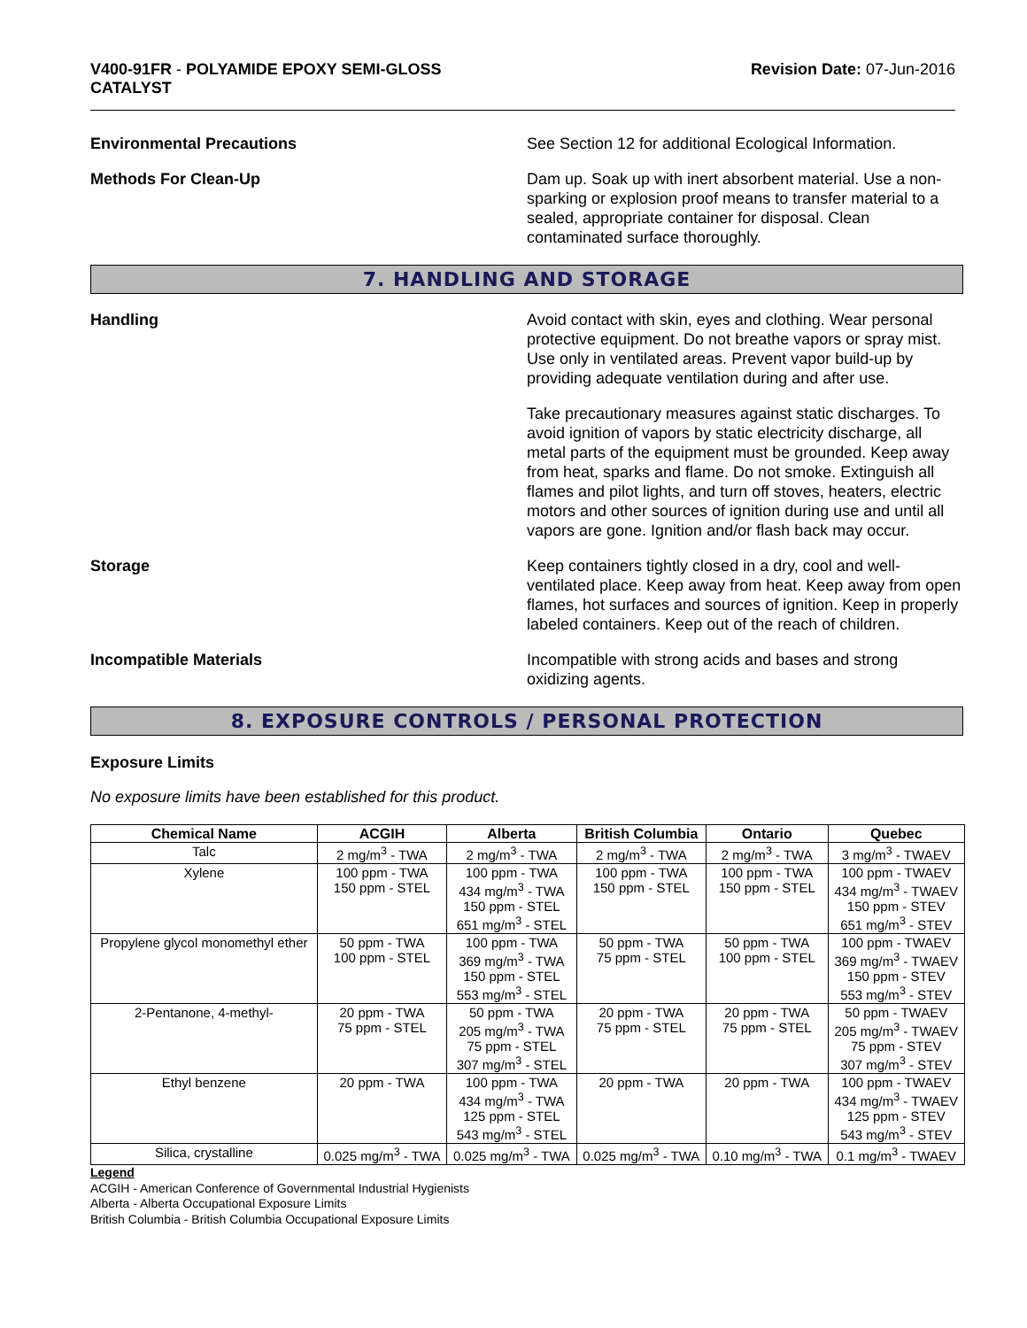V400-91FR - POLYAMIDE EPOXY SEMI-GLOSS
CATALYST
Revision Date: 07-Jun-2016
Environmental Precautions See Section 12 for additional Ecological Information.
Methods For Clean-Up Dam up. Soak up with inert absorbent material. Use a non-sparking or explosion proof means to transfer material to a sealed, appropriate container for disposal. Clean contaminated surface thoroughly.
7. HANDLING AND STORAGE
Handling Avoid contact with skin, eyes and clothing. Wear personal protective equipment. Do not breathe vapors or spray mist. Use only in ventilated areas. Prevent vapor build-up by providing adequate ventilation during and after use.
Take precautionary measures against static discharges. To avoid ignition of vapors by static electricity discharge, all metal parts of the equipment must be grounded. Keep away from heat, sparks and flame. Do not smoke. Extinguish all flames and pilot lights, and turn off stoves, heaters, electric motors and other sources of ignition during use and until all vapors are gone. Ignition and/or flash back may occur.
Storage Keep containers tightly closed in a dry, cool and well-ventilated place. Keep away from heat. Keep away from open flames, hot surfaces and sources of ignition. Keep in properly labeled containers. Keep out of the reach of children.
Incompatible Materials Incompatible with strong acids and bases and strong oxidizing agents.
8. EXPOSURE CONTROLS / PERSONAL PROTECTION
Exposure Limits
No exposure limits have been established for this product.
| Chemical Name | ACGIH | Alberta | British Columbia | Ontario | Quebec |
| --- | --- | --- | --- | --- | --- |
| Talc | 2 mg/m<sup>3</sup> - TWA | 2 mg/m<sup>3</sup> - TWA | 2 mg/m<sup>3</sup> - TWA | 2 mg/m<sup>3</sup> - TWA | 3 mg/m<sup>3</sup> - TWAEV |
| Xylene | 100 ppm - TWA 150 ppm - STEL | 100 ppm - TWA 434 mg/m<sup>3</sup> - TWA 150 ppm - STEL 651 mg/m<sup>3</sup> - STEL | 100 ppm - TWA 150 ppm - STEL | 100 ppm - TWA 150 ppm - STEL | 100 ppm - TWAEV 434 mg/m<sup>3</sup> - TWAEV 150 ppm - STEV 651 mg/m<sup>3</sup> - STEV |
| Propylene glycol monomethyl ether | 50 ppm - TWA 100 ppm - STEL | 100 ppm - TWA 369 mg/m<sup>3</sup> - TWA 150 ppm - STEL 553 mg/m<sup>3</sup> - STEL | 50 ppm - TWA 75 ppm - STEL | 50 ppm - TWA 100 ppm - STEL | 100 ppm - TWAEV 369 mg/m<sup>3</sup> - TWAEV 150 ppm - STEV 553 mg/m<sup>3</sup> - STEV |
| 2-Pentanone, 4-methyl- | 20 ppm - TWA 75 ppm - STEL | 50 ppm - TWA 205 mg/m<sup>3</sup> - TWA 75 ppm - STEL 307 mg/m<sup>3</sup> - STEL | 20 ppm - TWA 75 ppm - STEL | 20 ppm - TWA 75 ppm - STEL | 50 ppm - TWAEV 205 mg/m<sup>3</sup> - TWAEV 75 ppm - STEV 307 mg/m<sup>3</sup> - STEV |
| Ethyl benzene | 20 ppm - TWA | 100 ppm - TWA 434 mg/m<sup>3</sup> - TWA 125 ppm - STEL 543 mg/m<sup>3</sup> - STEL | 20 ppm - TWA | 20 ppm - TWA | 100 ppm - TWAEV 434 mg/m<sup>3</sup> - TWAEV 125 ppm - STEV 543 mg/m<sup>3</sup> - STEV |
| Silica, crystalline | 0.025 mg/m<sup>3</sup> - TWA | 0.025 mg/m<sup>3</sup> - TWA | 0.025 mg/m<sup>3</sup> - TWA | 0.10 mg/m<sup>3</sup> - TWA | 0.1 mg/m<sup>3</sup> - TWAEV |
Legend
ACGIH - American Conference of Governmental Industrial Hygienists
Alberta - Alberta Occupational Exposure Limits
British Columbia - British Columbia Occupational Exposure Limits